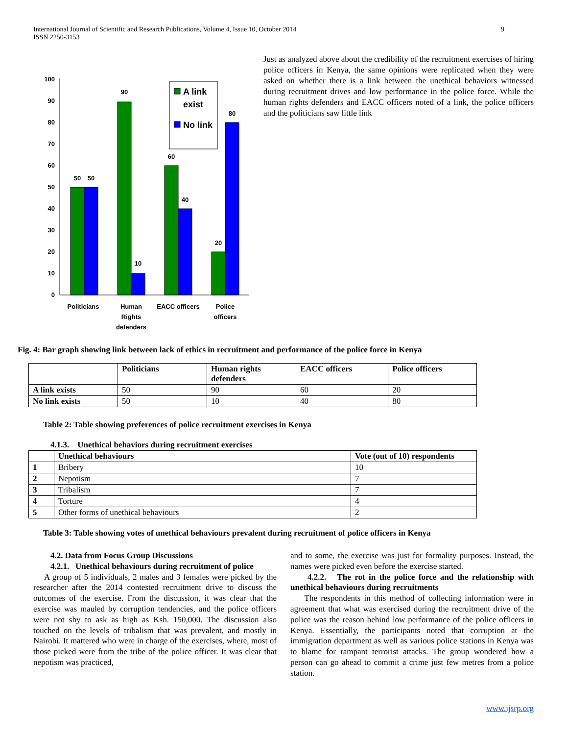International Journal of Scientific and Research Publications, Volume 4, Issue 10, October 2014
ISSN 2250-3153 9
100
90
80
70
60
50
40
30
20
10
0
50
50
90
10
60
40
20
80
Politicians
Human
Rights
defenders
EACC officers
Police
officers
A link
exist
No link
Just as analyzed above about the credibility of the recruitment exercises of hiring police officers in Kenya, the same opinions were replicated when they were asked on whether there is a link between the unethical behaviors witnessed during recruitment drives and low performance in the police force. While the human rights defenders and EACC officers noted of a link, the police officers and the politicians saw little link
Fig. 4: Bar graph showing link between lack of ethics in recruitment and performance of the police force in Kenya
| | Politicians | Human rights defenders | EACC officers | Police officers |
| --- | --- | --- | --- | --- |
| A link exists | 50 | 90 | 60 | 20 |
| No link exists | 50 | 10 | 40 | 80 |
Table 2: Table showing preferences of police recruitment exercises in Kenya
4.1.3. Unethical behaviors during recruitment exercises
| | Unethical behaviours | Vote (out of 10) respondents |
| --- | --- | --- |
| 1 | Bribery | 10 |
| 2 | Nepotism | 7 |
| 3 | Tribalism | 7 |
| 4 | Torture | 4 |
| 5 | Other forms of unethical behaviours | 2 |
Table 3: Table showing votes of unethical behaviours prevalent during recruitment of police officers in Kenya
4.2. Data from Focus Group Discussions
4.2.1. Unethical behaviours during recruitment of police
A group of 5 individuals, 2 males and 3 females were picked by the researcher after the 2014 contested recruitment drive to discuss the outcomes of the exercise. From the discussion, it was clear that the exercise was mauled by corruption tendencies, and the police officers were not shy to ask as high as Ksh. 150,000. The discussion also touched on the levels of tribalism that was prevalent, and mostly in Nairobi. It mattered who were in charge of the exercises, where, most of those picked were from the tribe of the police officer. It was clear that nepotism was practiced,
and to some, the exercise was just for formality purposes. Instead, the names were picked even before the exercise started.
4.2.2. The rot in the police force and the relationship with unethical behaviours during recruitments
The respondents in this method of collecting information were in agreement that what was exercised during the recruitment drive of the police was the reason behind low performance of the police officers in Kenya. Essentially, the participants noted that corruption at the immigration department as well as various police stations in Kenya was to blame for rampant terrorist attacks. The group wondered how a person can go ahead to commit a crime just few metres from a police station.
www.ijsrp.org